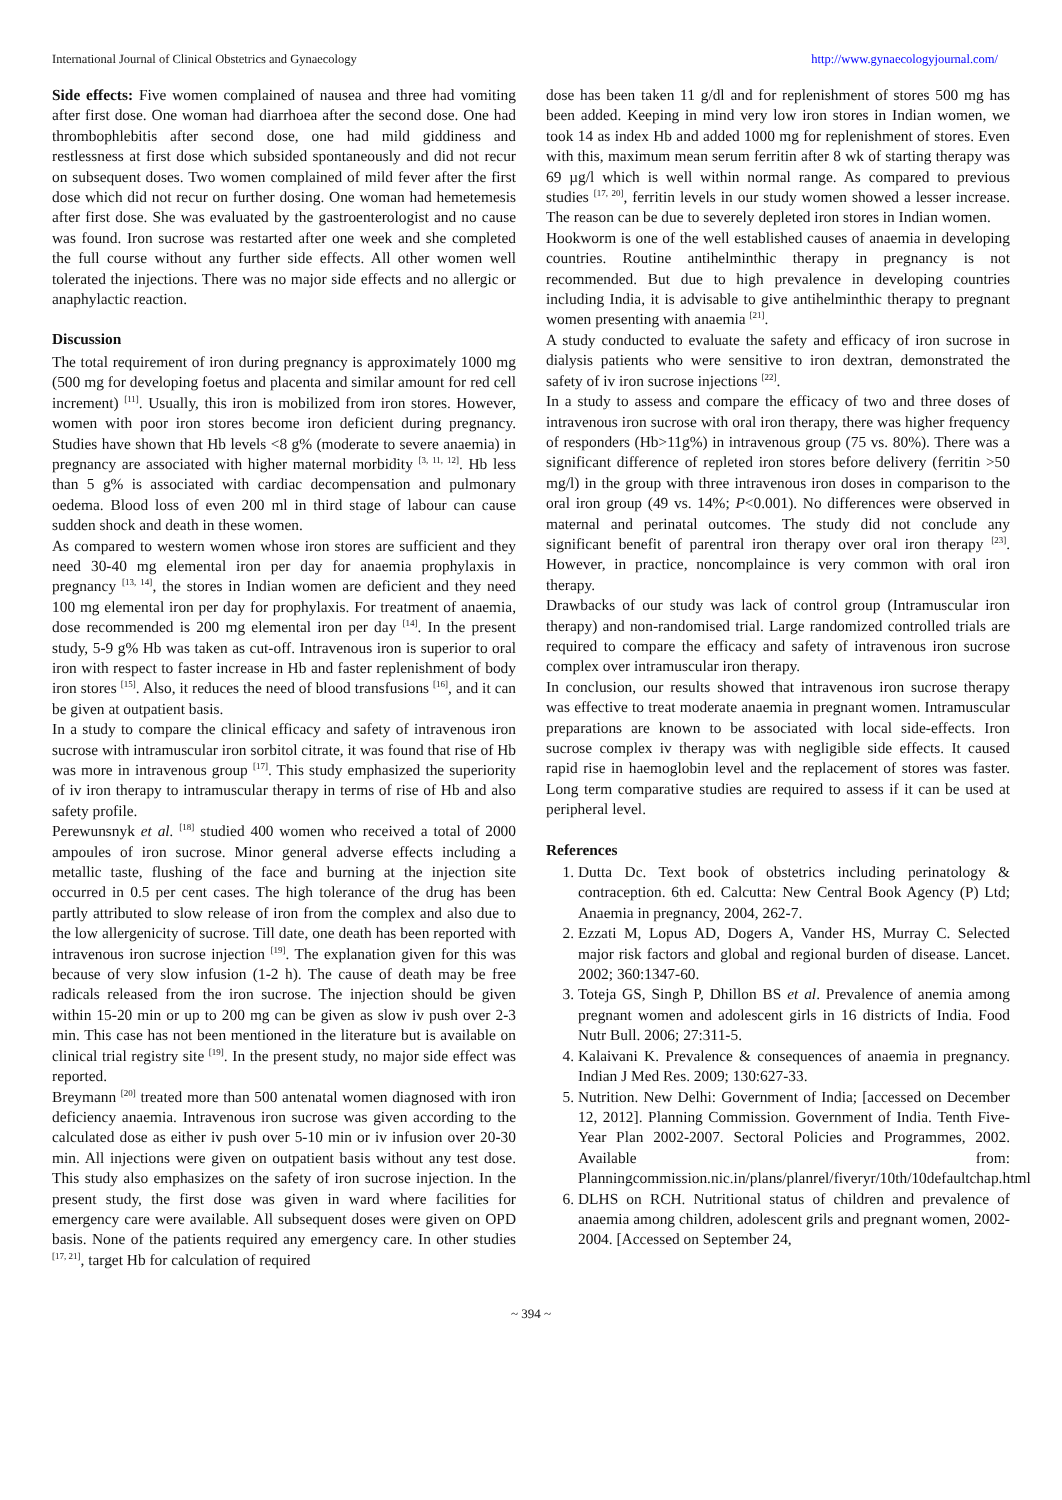International Journal of Clinical Obstetrics and Gynaecology http://www.gynaecologyjournal.com/
Side effects: Five women complained of nausea and three had vomiting after first dose. One woman had diarrhoea after the second dose. One had thrombophlebitis after second dose, one had mild giddiness and restlessness at first dose which subsided spontaneously and did not recur on subsequent doses. Two women complained of mild fever after the first dose which did not recur on further dosing. One woman had hemetemesis after first dose. She was evaluated by the gastroenterologist and no cause was found. Iron sucrose was restarted after one week and she completed the full course without any further side effects. All other women well tolerated the injections. There was no major side effects and no allergic or anaphylactic reaction.
Discussion
The total requirement of iron during pregnancy is approximately 1000 mg (500 mg for developing foetus and placenta and similar amount for red cell increment) <sup>[11]</sup>. Usually, this iron is mobilized from iron stores. However, women with poor iron stores become iron deficient during pregnancy. Studies have shown that Hb levels <8 g% (moderate to severe anaemia) in pregnancy are associated with higher maternal morbidity <sup>[3, 11, 12]</sup>. Hb less than 5 g% is associated with cardiac decompensation and pulmonary oedema. Blood loss of even 200 ml in third stage of labour can cause sudden shock and death in these women.
As compared to western women whose iron stores are sufficient and they need 30-40 mg elemental iron per day for anaemia prophylaxis in pregnancy <sup>[13, 14]</sup>, the stores in Indian women are deficient and they need 100 mg elemental iron per day for prophylaxis. For treatment of anaemia, dose recommended is 200 mg elemental iron per day <sup>[14]</sup>. In the present study, 5-9 g% Hb was taken as cut-off. Intravenous iron is superior to oral iron with respect to faster increase in Hb and faster replenishment of body iron stores <sup>[15]</sup>. Also, it reduces the need of blood transfusions <sup>[16]</sup>, and it can be given at outpatient basis.
In a study to compare the clinical efficacy and safety of intravenous iron sucrose with intramuscular iron sorbitol citrate, it was found that rise of Hb was more in intravenous group <sup>[17]</sup>. This study emphasized the superiority of iv iron therapy to intramuscular therapy in terms of rise of Hb and also safety profile.
Perewunsnyk et al. <sup>[18]</sup> studied 400 women who received a total of 2000 ampoules of iron sucrose. Minor general adverse effects including a metallic taste, flushing of the face and burning at the injection site occurred in 0.5 per cent cases. The high tolerance of the drug has been partly attributed to slow release of iron from the complex and also due to the low allergenicity of sucrose. Till date, one death has been reported with intravenous iron sucrose injection <sup>[19]</sup>. The explanation given for this was because of very slow infusion (1-2 h). The cause of death may be free radicals released from the iron sucrose. The injection should be given within 15-20 min or up to 200 mg can be given as slow iv push over 2-3 min. This case has not been mentioned in the literature but is available on clinical trial registry site <sup>[19]</sup>. In the present study, no major side effect was reported.
Breymann <sup>[20]</sup> treated more than 500 antenatal women diagnosed with iron deficiency anaemia. Intravenous iron sucrose was given according to the calculated dose as either iv push over 5-10 min or iv infusion over 20-30 min. All injections were given on outpatient basis without any test dose. This study also emphasizes on the safety of iron sucrose injection. In the present study, the first dose was given in ward where facilities for emergency care were available. All subsequent doses were given on OPD basis. None of the patients required any emergency care. In other studies <sup>[17, 21]</sup>, target Hb for calculation of required
dose has been taken 11 g/dl and for replenishment of stores 500 mg has been added. Keeping in mind very low iron stores in Indian women, we took 14 as index Hb and added 1000 mg for replenishment of stores. Even with this, maximum mean serum ferritin after 8 wk of starting therapy was 69 µg/l which is well within normal range. As compared to previous studies <sup>[17, 20]</sup>, ferritin levels in our study women showed a lesser increase. The reason can be due to severely depleted iron stores in Indian women.
Hookworm is one of the well established causes of anaemia in developing countries. Routine antihelminthic therapy in pregnancy is not recommended. But due to high prevalence in developing countries including India, it is advisable to give antihelminthic therapy to pregnant women presenting with anaemia <sup>[21]</sup>.
A study conducted to evaluate the safety and efficacy of iron sucrose in dialysis patients who were sensitive to iron dextran, demonstrated the safety of iv iron sucrose injections <sup>[22]</sup>.
In a study to assess and compare the efficacy of two and three doses of intravenous iron sucrose with oral iron therapy, there was higher frequency of responders (Hb>11g%) in intravenous group (75 vs. 80%). There was a significant difference of repleted iron stores before delivery (ferritin >50 mg/l) in the group with three intravenous iron doses in comparison to the oral iron group (49 vs. 14%; P<0.001). No differences were observed in maternal and perinatal outcomes. The study did not conclude any significant benefit of parentral iron therapy over oral iron therapy <sup>[23]</sup>. However, in practice, noncomplaince is very common with oral iron therapy.
Drawbacks of our study was lack of control group (Intramuscular iron therapy) and non-randomised trial. Large randomized controlled trials are required to compare the efficacy and safety of intravenous iron sucrose complex over intramuscular iron therapy.
In conclusion, our results showed that intravenous iron sucrose therapy was effective to treat moderate anaemia in pregnant women. Intramuscular preparations are known to be associated with local side-effects. Iron sucrose complex iv therapy was with negligible side effects. It caused rapid rise in haemoglobin level and the replacement of stores was faster. Long term comparative studies are required to assess if it can be used at peripheral level.
References
1. Dutta Dc. Text book of obstetrics including perinatology & contraception. 6th ed. Calcutta: New Central Book Agency (P) Ltd; Anaemia in pregnancy, 2004, 262-7.
2. Ezzati M, Lopus AD, Dogers A, Vander HS, Murray C. Selected major risk factors and global and regional burden of disease. Lancet. 2002; 360:1347-60.
3. Toteja GS, Singh P, Dhillon BS et al. Prevalence of anemia among pregnant women and adolescent girls in 16 districts of India. Food Nutr Bull. 2006; 27:311-5.
4. Kalaivani K. Prevalence & consequences of anaemia in pregnancy. Indian J Med Res. 2009; 130:627-33.
5. Nutrition. New Delhi: Government of India; [accessed on December 12, 2012]. Planning Commission. Government of India. Tenth Five- Year Plan 2002-2007. Sectoral Policies and Programmes, 2002. Available from: Planningcommission.nic.in/plans/planrel/fiveryr/10th/10defaultchap.html
6. DLHS on RCH. Nutritional status of children and prevalence of anaemia among children, adolescent grils and pregnant women, 2002-2004. [Accessed on September 24,
~ 394 ~